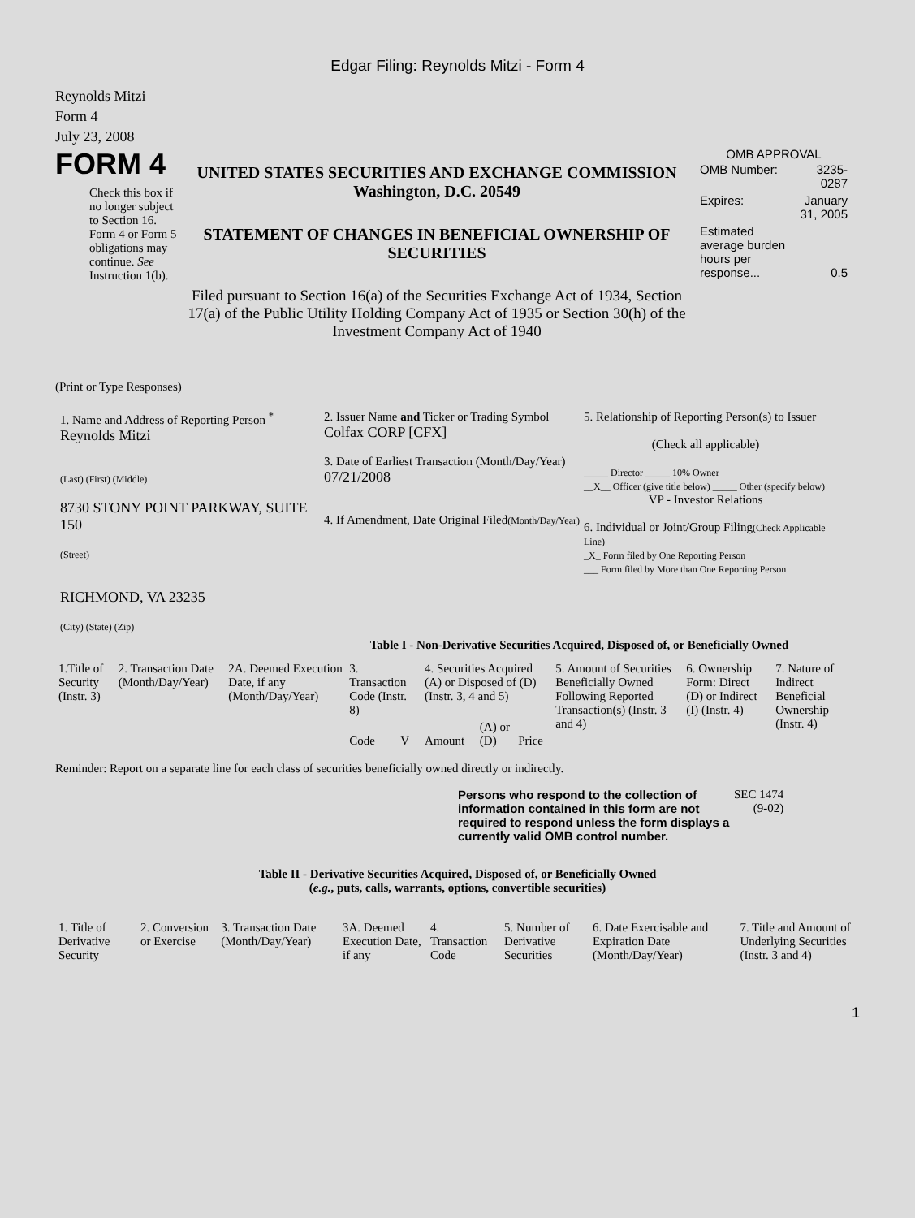Edgar Filing: Reynolds Mitzi - Form 4
Reynolds Mitzi
Form 4
July 23, 2008
FORM 4
Check this box if no longer subject to Section 16. Form 4 or Form 5 obligations may continue. See Instruction 1(b).
UNITED STATES SECURITIES AND EXCHANGE COMMISSION
Washington, D.C. 20549
STATEMENT OF CHANGES IN BENEFICIAL OWNERSHIP OF SECURITIES
Filed pursuant to Section 16(a) of the Securities Exchange Act of 1934, Section 17(a) of the Public Utility Holding Company Act of 1935 or Section 30(h) of the Investment Company Act of 1940
OMB APPROVAL
| OMB Number: | 3235-0287 |
| Expires: | January 31, 2005 |
| Estimated average burden hours per response... | 0.5 |
(Print or Type Responses)
1. Name and Address of Reporting Person <sup>*</sup>
Reynolds Mitzi
(Last) (First) (Middle)
8730 STONY POINT PARKWAY, SUITE 150
(Street)
RICHMOND, VA 23235
(City) (State) (Zip)
2. Issuer Name and Ticker or Trading Symbol
Colfax CORP [CFX]
3. Date of Earliest Transaction (Month/Day/Year)
07/21/2008
4. If Amendment, Date Original Filed(Month/Day/Year)
5. Relationship of Reporting Person(s) to Issuer
(Check all applicable)
_____ Director _____ 10% Owner
__X__ Officer (give title below) _____ Other (specify below)
VP - Investor Relations
6. Individual or Joint/Group Filing(Check Applicable Line)
_X_ Form filed by One Reporting Person
___ Form filed by More than One Reporting Person
Table I - Non-Derivative Securities Acquired, Disposed of, or Beneficially Owned
| 1.Title of Security (Instr. 3) | 2. Transaction Date (Month/Day/Year) | 2A. Deemed Execution Date, if any (Month/Day/Year) | 3. Transaction Code (Instr. 8) | | 4. Securities Acquired (A) or Disposed of (D) (Instr. 3, 4 and 5) | | | 5. Amount of Securities Beneficially Owned Following Reported Transaction(s) (Instr. 3 and 4) | 6. Ownership Form: Direct (D) or Indirect (I) (Instr. 4) | 7. Nature of Indirect Beneficial Ownership (Instr. 4) |
| --- | --- | --- | --- | --- | --- | --- | --- | --- | --- | --- |
| | | | Code | V | Amount | (A) or (D) | Price | | | |
Reminder: Report on a separate line for each class of securities beneficially owned directly or indirectly.
Persons who respond to the collection of information contained in this form are not required to respond unless the form displays a currently valid OMB control number.
SEC 1474
(9-02)
Table II - Derivative Securities Acquired, Disposed of, or Beneficially Owned
(e.g., puts, calls, warrants, options, convertible securities)
| 1. Title of Derivative Security | 2. Conversion or Exercise | 3. Transaction Date (Month/Day/Year) | 3A. Deemed Execution Date, if any | 4. Transaction Code | 5. Number of Derivative Securities | 6. Date Exercisable and Expiration Date (Month/Day/Year) | 7. Title and Amount of Underlying Securities (Instr. 3 and 4) |
| --- | --- | --- | --- | --- | --- | --- | --- |
1